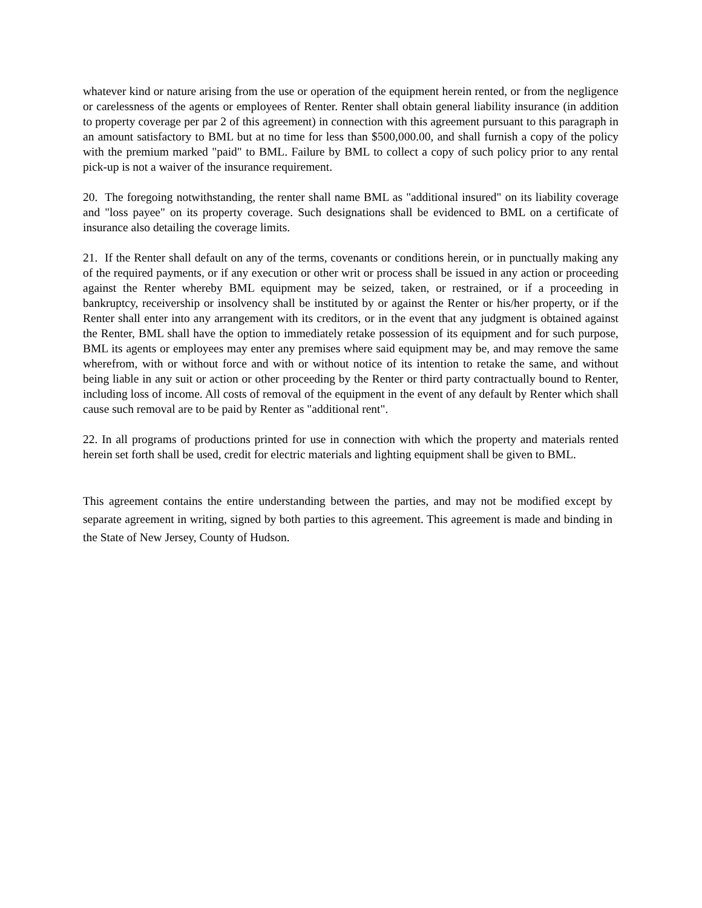whatever kind or nature arising from the use or operation of the equipment herein rented, or from the negligence or carelessness of the agents or employees of Renter. Renter shall obtain general liability insurance (in addition to property coverage per par 2 of this agreement) in connection with this agreement pursuant to this paragraph in an amount satisfactory to BML but at no time for less than $500,000.00, and shall furnish a copy of the policy with the premium marked "paid" to BML. Failure by BML to collect a copy of such policy prior to any rental pick-up is not a waiver of the insurance requirement.
20. The foregoing notwithstanding, the renter shall name BML as "additional insured" on its liability coverage and "loss payee" on its property coverage. Such designations shall be evidenced to BML on a certificate of insurance also detailing the coverage limits.
21. If the Renter shall default on any of the terms, covenants or conditions herein, or in punctually making any of the required payments, or if any execution or other writ or process shall be issued in any action or proceeding against the Renter whereby BML equipment may be seized, taken, or restrained, or if a proceeding in bankruptcy, receivership or insolvency shall be instituted by or against the Renter or his/her property, or if the Renter shall enter into any arrangement with its creditors, or in the event that any judgment is obtained against the Renter, BML shall have the option to immediately retake possession of its equipment and for such purpose, BML its agents or employees may enter any premises where said equipment may be, and may remove the same wherefrom, with or without force and with or without notice of its intention to retake the same, and without being liable in any suit or action or other proceeding by the Renter or third party contractually bound to Renter, including loss of income. All costs of removal of the equipment in the event of any default by Renter which shall cause such removal are to be paid by Renter as "additional rent".
22. In all programs of productions printed for use in connection with which the property and materials rented herein set forth shall be used, credit for electric materials and lighting equipment shall be given to BML.
This agreement contains the entire understanding between the parties, and may not be modified except by separate agreement in writing, signed by both parties to this agreement. This agreement is made and binding in the State of New Jersey, County of Hudson.